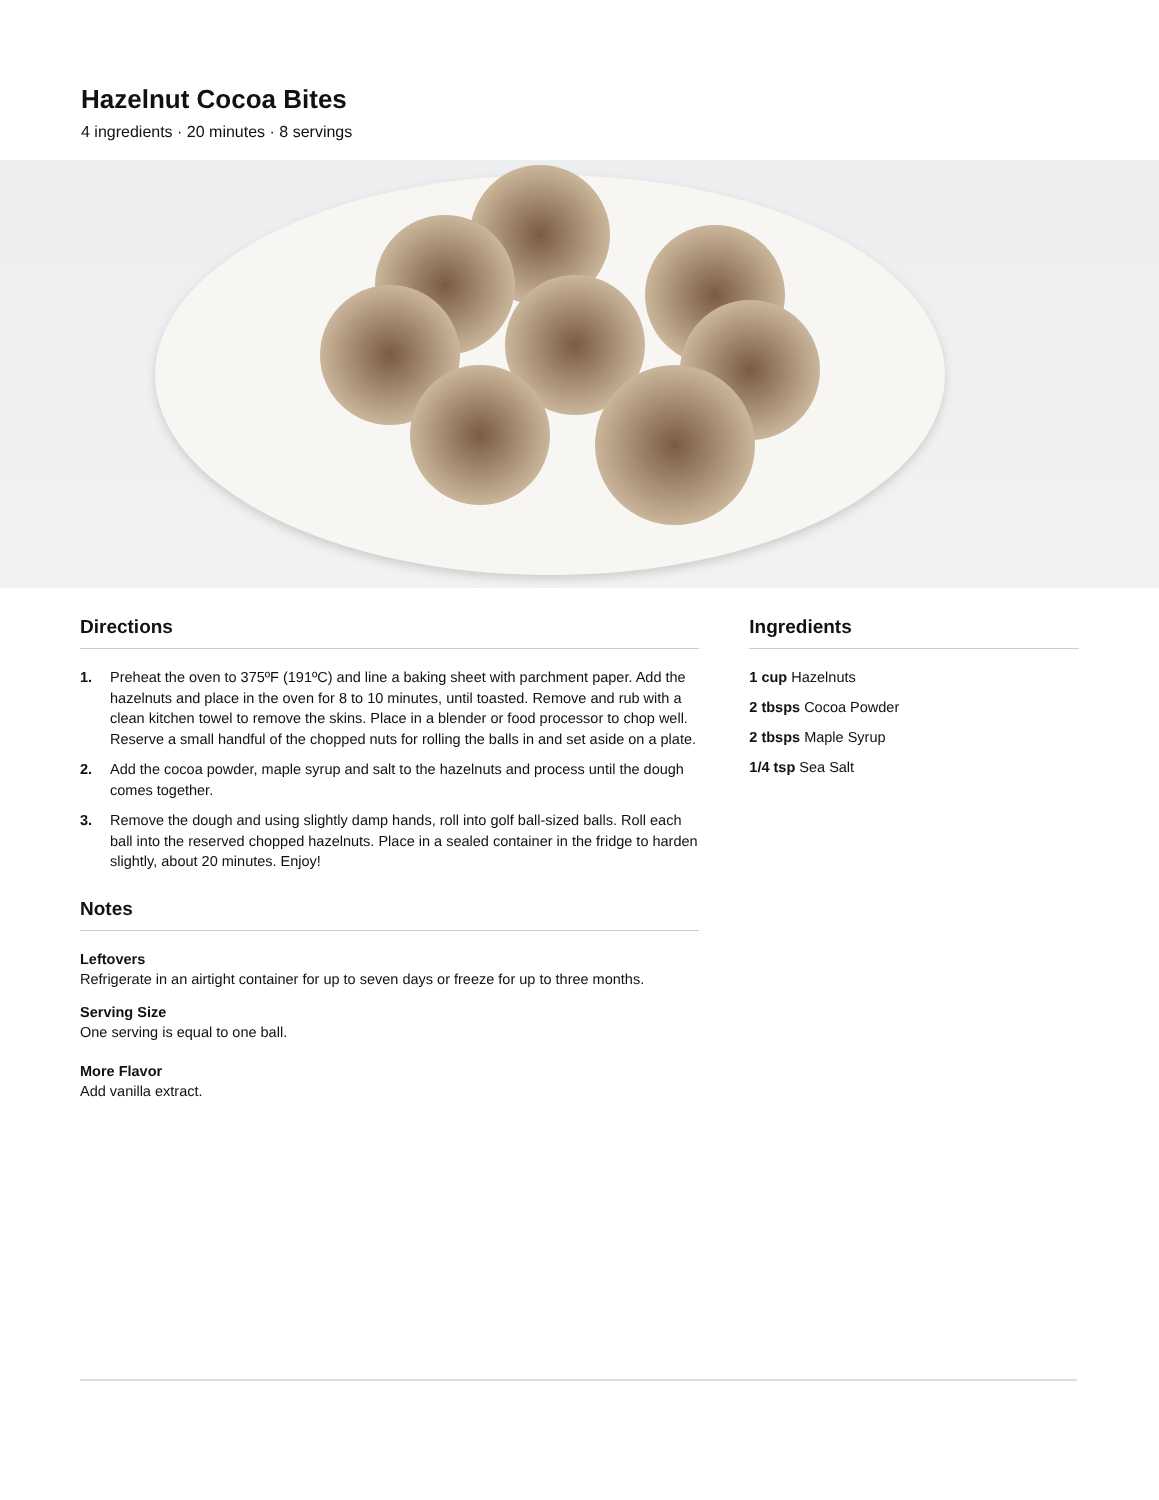Hazelnut Cocoa Bites
4 ingredients · 20 minutes · 8 servings
Directions
1. Preheat the oven to 375ºF (191ºC) and line a baking sheet with parchment paper. Add the hazelnuts and place in the oven for 8 to 10 minutes, until toasted. Remove and rub with a clean kitchen towel to remove the skins. Place in a blender or food processor to chop well. Reserve a small handful of the chopped nuts for rolling the balls in and set aside on a plate.
2. Add the cocoa powder, maple syrup and salt to the hazelnuts and process until the dough comes together.
3. Remove the dough and using slightly damp hands, roll into golf ball-sized balls. Roll each ball into the reserved chopped hazelnuts. Place in a sealed container in the fridge to harden slightly, about 20 minutes. Enjoy!
Notes
Leftovers
Refrigerate in an airtight container for up to seven days or freeze for up to three months.
Serving Size
One serving is equal to one ball.
More Flavor
Add vanilla extract.
Ingredients
1 cup Hazelnuts
2 tbsps Cocoa Powder
2 tbsps Maple Syrup
1/4 tsp Sea Salt